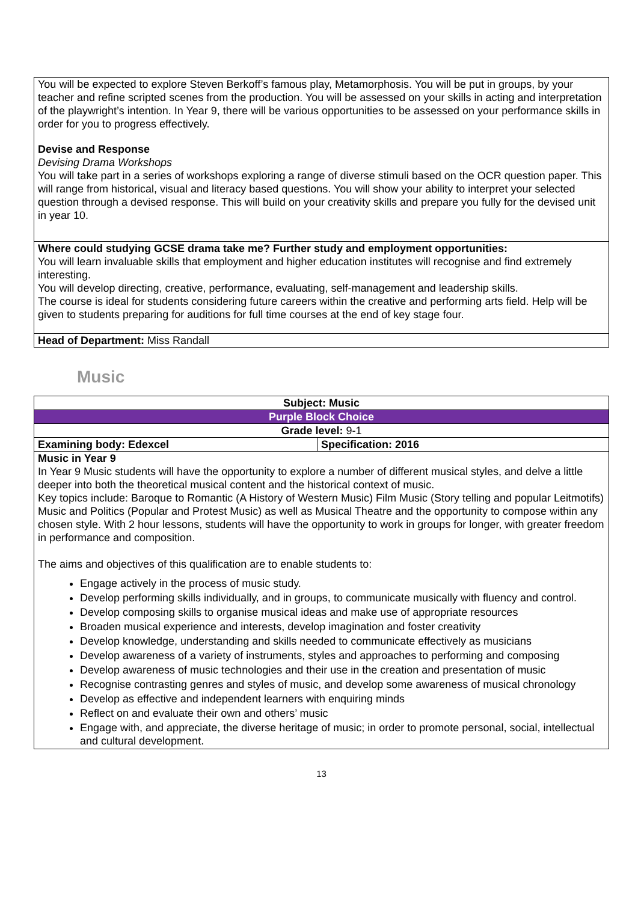| You will be expected to explore Steven Berkoff’s famous play, Metamorphosis. You will be put in groups, by your teacher and refine scripted scenes from the production. You will be assessed on your skills in acting and interpretation of the playwright’s intention. In Year 9, there will be various opportunities to be assessed on your performance skills in order for you to progress effectively. Devise and Response Devising Drama Workshops You will take part in a series of workshops exploring a range of diverse stimuli based on the OCR question paper. This will range from historical, visual and literacy based questions. You will show your ability to interpret your selected question through a devised response. This will build on your creativity skills and prepare you fully for the devised unit in year 10. |
| Where could studying GCSE drama take me? Further study and employment opportunities: You will learn invaluable skills that employment and higher education institutes will recognise and find extremely interesting. You will develop directing, creative, performance, evaluating, self-management and leadership skills. The course is ideal for students considering future careers within the creative and performing arts field. Help will be given to students preparing for auditions for full time courses at the end of key stage four. |
| Head of Department: Miss Randall |
Music
| Subject: Music | |
| Purple Block Choice | |
| Grade level: 9-1 | |
| Examining body: Edexcel | Specification: 2016 |
| Music in Year 9 In Year 9 Music students will have the opportunity to explore a number of different musical styles, and delve a little deeper into both the theoretical musical content and the historical context of music. Key topics include: Baroque to Romantic (A History of Western Music) Film Music (Story telling and popular Leitmotifs) Music and Politics (Popular and Protest Music) as well as Musical Theatre and the opportunity to compose within any chosen style. With 2 hour lessons, students will have the opportunity to work in groups for longer, with greater freedom in performance and composition. The aims and objectives of this qualification are to enable students to: Engage actively in the process of music study. Develop performing skills individually, and in groups, to communicate musically with fluency and control. Develop composing skills to organise musical ideas and make use of appropriate resources Broaden musical experience and interests, develop imagination and foster creativity Develop knowledge, understanding and skills needed to communicate effectively as musicians Develop awareness of a variety of instruments, styles and approaches to performing and composing Develop awareness of music technologies and their use in the creation and presentation of music Recognise contrasting genres and styles of music, and develop some awareness of musical chronology Develop as effective and independent learners with enquiring minds Reflect on and evaluate their own and others’ music Engage with, and appreciate, the diverse heritage of music; in order to promote personal, social, intellectual and cultural development. | |
13